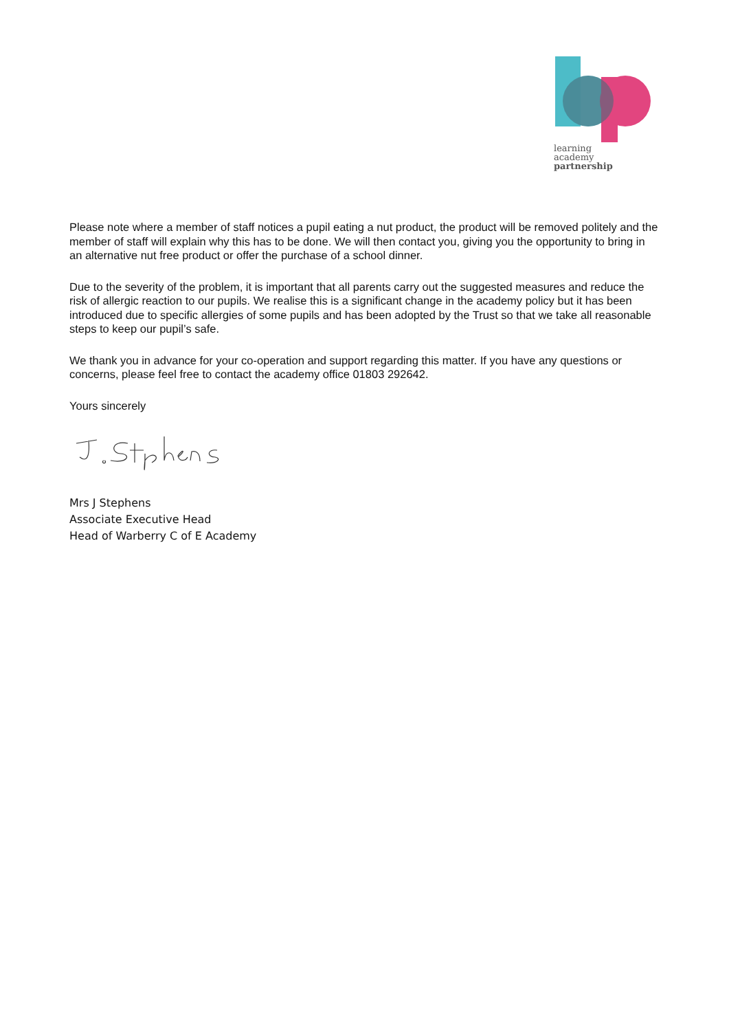learning
academy
partnership
Please note where a member of staff notices a pupil eating a nut product, the product will be removed politely and the member of staff will explain why this has to be done. We will then contact you, giving you the opportunity to bring in an alternative nut free product or offer the purchase of a school dinner.
Due to the severity of the problem, it is important that all parents carry out the suggested measures and reduce the risk of allergic reaction to our pupils. We realise this is a significant change in the academy policy but it has been introduced due to specific allergies of some pupils and has been adopted by the Trust so that we take all reasonable steps to keep our pupil’s safe.
We thank you in advance for your co-operation and support regarding this matter. If you have any questions or concerns, please feel free to contact the academy office 01803 292642.
Yours sincerely
Mrs J Stephens
Associate Executive Head
Head of Warberry C of E Academy